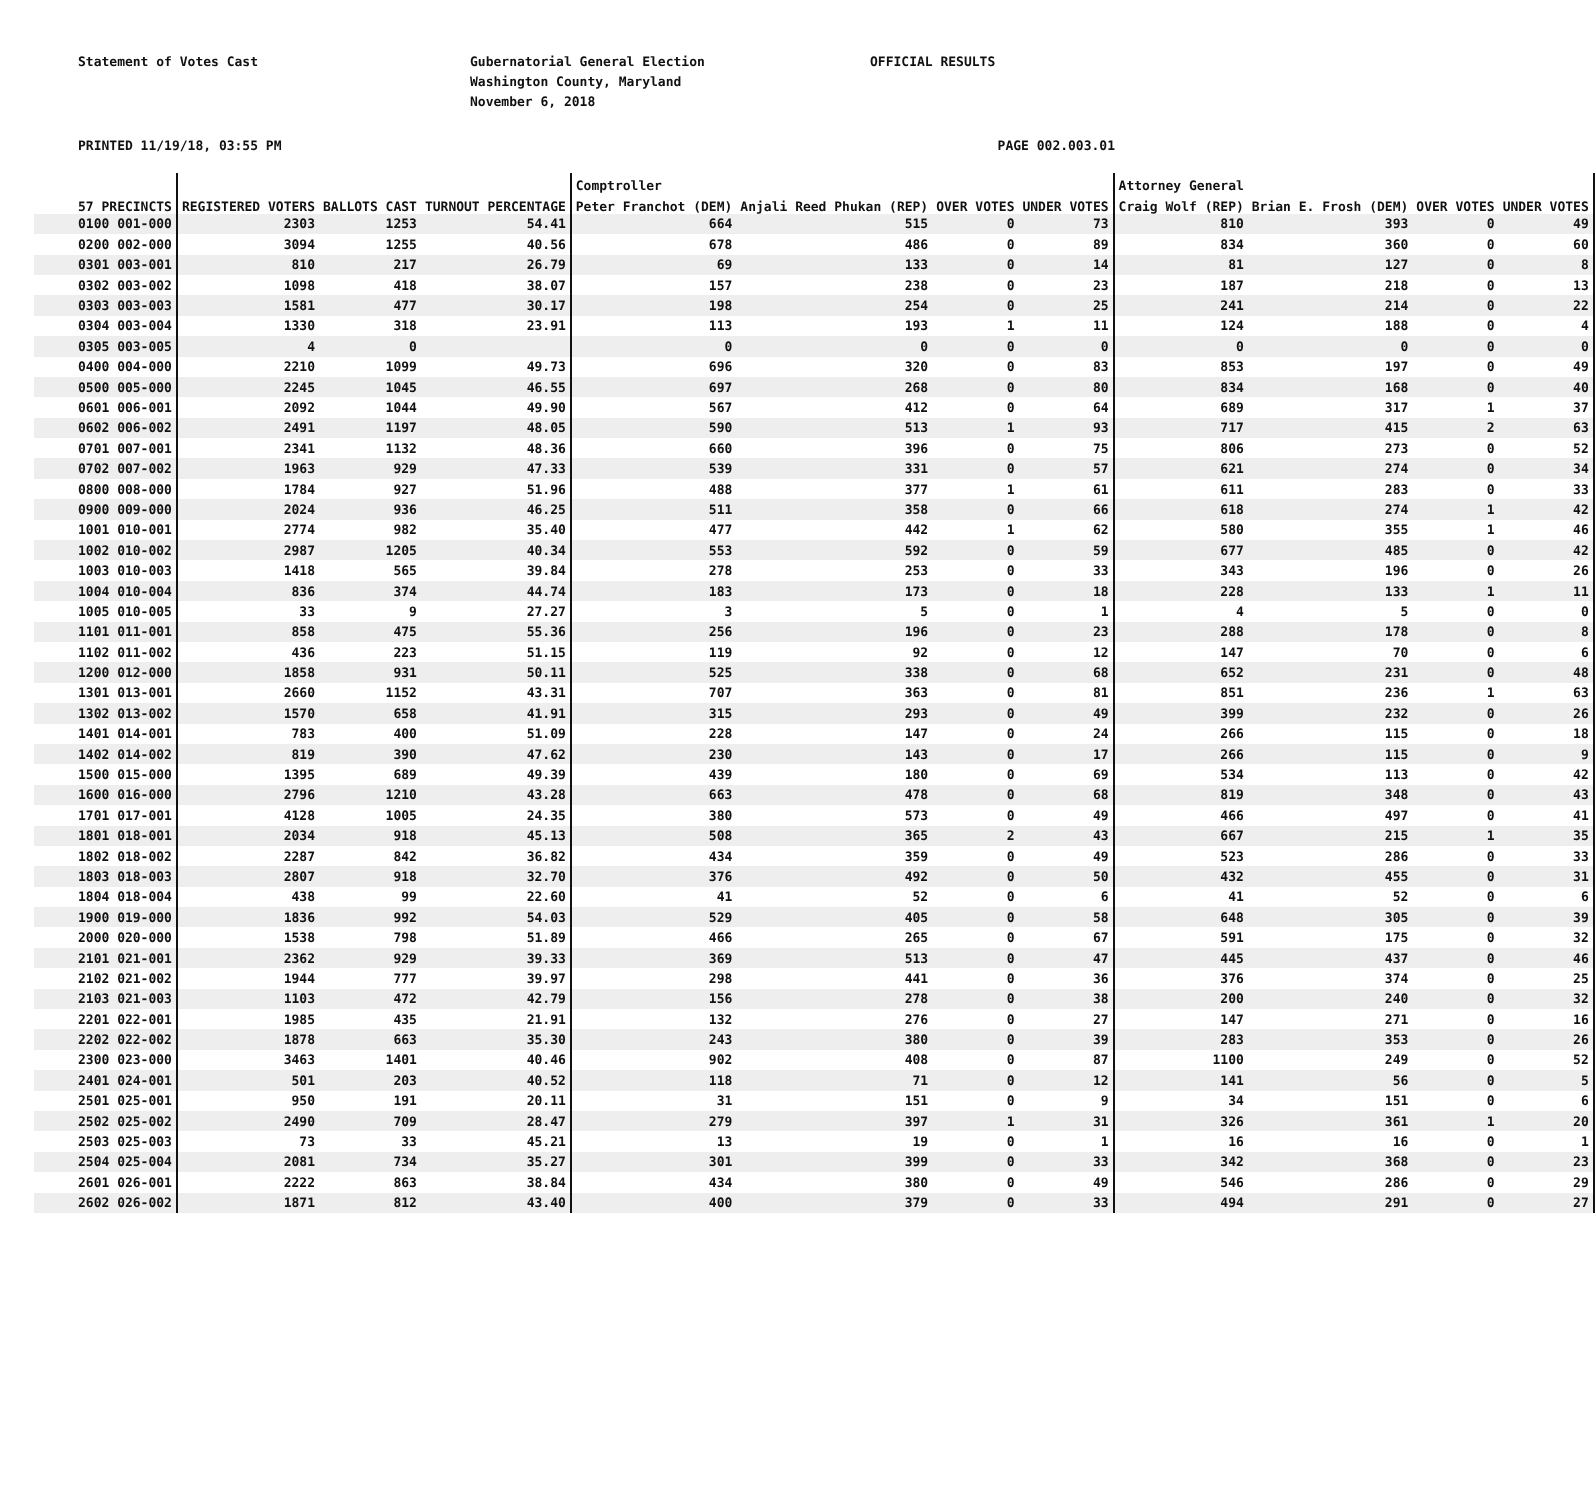Statement of Votes Cast Gubernatorial General Election
Washington County, Maryland
November 6, 2018
OFFICIAL RESULTS
PRINTED 11/19/18, 03:55 PM PAGE 002.003.01
| | | | | | | Comptroller | | | | | Attorney General | | | | |
| --- | --- | --- | --- | --- | --- | --- | --- | --- | --- | --- | --- | --- | --- | --- | --- |
| 57 PRECINCTS | | REGISTERED VOTERS | BALLOTS CAST | TURNOUT PERCENTAGE | | Peter Franchot (DEM) | Anjali Reed Phukan (REP) | OVER VOTES | UNDER VOTES | | Craig Wolf (REP) | Brian E. Frosh (DEM) | OVER VOTES | UNDER VOTES | |
| 0100 001-000 | | 2303 | 1253 | 54.41 | | 664 | 515 | 0 | 73 | | 810 | 393 | 0 | 49 | |
| 0200 002-000 | | 3094 | 1255 | 40.56 | | 678 | 486 | 0 | 89 | | 834 | 360 | 0 | 60 | |
| 0301 003-001 | | 810 | 217 | 26.79 | | 69 | 133 | 0 | 14 | | 81 | 127 | 0 | 8 | |
| 0302 003-002 | | 1098 | 418 | 38.07 | | 157 | 238 | 0 | 23 | | 187 | 218 | 0 | 13 | |
| 0303 003-003 | | 1581 | 477 | 30.17 | | 198 | 254 | 0 | 25 | | 241 | 214 | 0 | 22 | |
| 0304 003-004 | | 1330 | 318 | 23.91 | | 113 | 193 | 1 | 11 | | 124 | 188 | 0 | 4 | |
| 0305 003-005 | | 4 | 0 | | | 0 | 0 | 0 | 0 | | 0 | 0 | 0 | 0 | |
| 0400 004-000 | | 2210 | 1099 | 49.73 | | 696 | 320 | 0 | 83 | | 853 | 197 | 0 | 49 | |
| 0500 005-000 | | 2245 | 1045 | 46.55 | | 697 | 268 | 0 | 80 | | 834 | 168 | 0 | 40 | |
| 0601 006-001 | | 2092 | 1044 | 49.90 | | 567 | 412 | 0 | 64 | | 689 | 317 | 1 | 37 | |
| 0602 006-002 | | 2491 | 1197 | 48.05 | | 590 | 513 | 1 | 93 | | 717 | 415 | 2 | 63 | |
| 0701 007-001 | | 2341 | 1132 | 48.36 | | 660 | 396 | 0 | 75 | | 806 | 273 | 0 | 52 | |
| 0702 007-002 | | 1963 | 929 | 47.33 | | 539 | 331 | 0 | 57 | | 621 | 274 | 0 | 34 | |
| 0800 008-000 | | 1784 | 927 | 51.96 | | 488 | 377 | 1 | 61 | | 611 | 283 | 0 | 33 | |
| 0900 009-000 | | 2024 | 936 | 46.25 | | 511 | 358 | 0 | 66 | | 618 | 274 | 1 | 42 | |
| 1001 010-001 | | 2774 | 982 | 35.40 | | 477 | 442 | 1 | 62 | | 580 | 355 | 1 | 46 | |
| 1002 010-002 | | 2987 | 1205 | 40.34 | | 553 | 592 | 0 | 59 | | 677 | 485 | 0 | 42 | |
| 1003 010-003 | | 1418 | 565 | 39.84 | | 278 | 253 | 0 | 33 | | 343 | 196 | 0 | 26 | |
| 1004 010-004 | | 836 | 374 | 44.74 | | 183 | 173 | 0 | 18 | | 228 | 133 | 1 | 11 | |
| 1005 010-005 | | 33 | 9 | 27.27 | | 3 | 5 | 0 | 1 | | 4 | 5 | 0 | 0 | |
| 1101 011-001 | | 858 | 475 | 55.36 | | 256 | 196 | 0 | 23 | | 288 | 178 | 0 | 8 | |
| 1102 011-002 | | 436 | 223 | 51.15 | | 119 | 92 | 0 | 12 | | 147 | 70 | 0 | 6 | |
| 1200 012-000 | | 1858 | 931 | 50.11 | | 525 | 338 | 0 | 68 | | 652 | 231 | 0 | 48 | |
| 1301 013-001 | | 2660 | 1152 | 43.31 | | 707 | 363 | 0 | 81 | | 851 | 236 | 1 | 63 | |
| 1302 013-002 | | 1570 | 658 | 41.91 | | 315 | 293 | 0 | 49 | | 399 | 232 | 0 | 26 | |
| 1401 014-001 | | 783 | 400 | 51.09 | | 228 | 147 | 0 | 24 | | 266 | 115 | 0 | 18 | |
| 1402 014-002 | | 819 | 390 | 47.62 | | 230 | 143 | 0 | 17 | | 266 | 115 | 0 | 9 | |
| 1500 015-000 | | 1395 | 689 | 49.39 | | 439 | 180 | 0 | 69 | | 534 | 113 | 0 | 42 | |
| 1600 016-000 | | 2796 | 1210 | 43.28 | | 663 | 478 | 0 | 68 | | 819 | 348 | 0 | 43 | |
| 1701 017-001 | | 4128 | 1005 | 24.35 | | 380 | 573 | 0 | 49 | | 466 | 497 | 0 | 41 | |
| 1801 018-001 | | 2034 | 918 | 45.13 | | 508 | 365 | 2 | 43 | | 667 | 215 | 1 | 35 | |
| 1802 018-002 | | 2287 | 842 | 36.82 | | 434 | 359 | 0 | 49 | | 523 | 286 | 0 | 33 | |
| 1803 018-003 | | 2807 | 918 | 32.70 | | 376 | 492 | 0 | 50 | | 432 | 455 | 0 | 31 | |
| 1804 018-004 | | 438 | 99 | 22.60 | | 41 | 52 | 0 | 6 | | 41 | 52 | 0 | 6 | |
| 1900 019-000 | | 1836 | 992 | 54.03 | | 529 | 405 | 0 | 58 | | 648 | 305 | 0 | 39 | |
| 2000 020-000 | | 1538 | 798 | 51.89 | | 466 | 265 | 0 | 67 | | 591 | 175 | 0 | 32 | |
| 2101 021-001 | | 2362 | 929 | 39.33 | | 369 | 513 | 0 | 47 | | 445 | 437 | 0 | 46 | |
| 2102 021-002 | | 1944 | 777 | 39.97 | | 298 | 441 | 0 | 36 | | 376 | 374 | 0 | 25 | |
| 2103 021-003 | | 1103 | 472 | 42.79 | | 156 | 278 | 0 | 38 | | 200 | 240 | 0 | 32 | |
| 2201 022-001 | | 1985 | 435 | 21.91 | | 132 | 276 | 0 | 27 | | 147 | 271 | 0 | 16 | |
| 2202 022-002 | | 1878 | 663 | 35.30 | | 243 | 380 | 0 | 39 | | 283 | 353 | 0 | 26 | |
| 2300 023-000 | | 3463 | 1401 | 40.46 | | 902 | 408 | 0 | 87 | | 1100 | 249 | 0 | 52 | |
| 2401 024-001 | | 501 | 203 | 40.52 | | 118 | 71 | 0 | 12 | | 141 | 56 | 0 | 5 | |
| 2501 025-001 | | 950 | 191 | 20.11 | | 31 | 151 | 0 | 9 | | 34 | 151 | 0 | 6 | |
| 2502 025-002 | | 2490 | 709 | 28.47 | | 279 | 397 | 1 | 31 | | 326 | 361 | 1 | 20 | |
| 2503 025-003 | | 73 | 33 | 45.21 | | 13 | 19 | 0 | 1 | | 16 | 16 | 0 | 1 | |
| 2504 025-004 | | 2081 | 734 | 35.27 | | 301 | 399 | 0 | 33 | | 342 | 368 | 0 | 23 | |
| 2601 026-001 | | 2222 | 863 | 38.84 | | 434 | 380 | 0 | 49 | | 546 | 286 | 0 | 29 | |
| 2602 026-002 | | 1871 | 812 | 43.40 | | 400 | 379 | 0 | 33 | | 494 | 291 | 0 | 27 | |